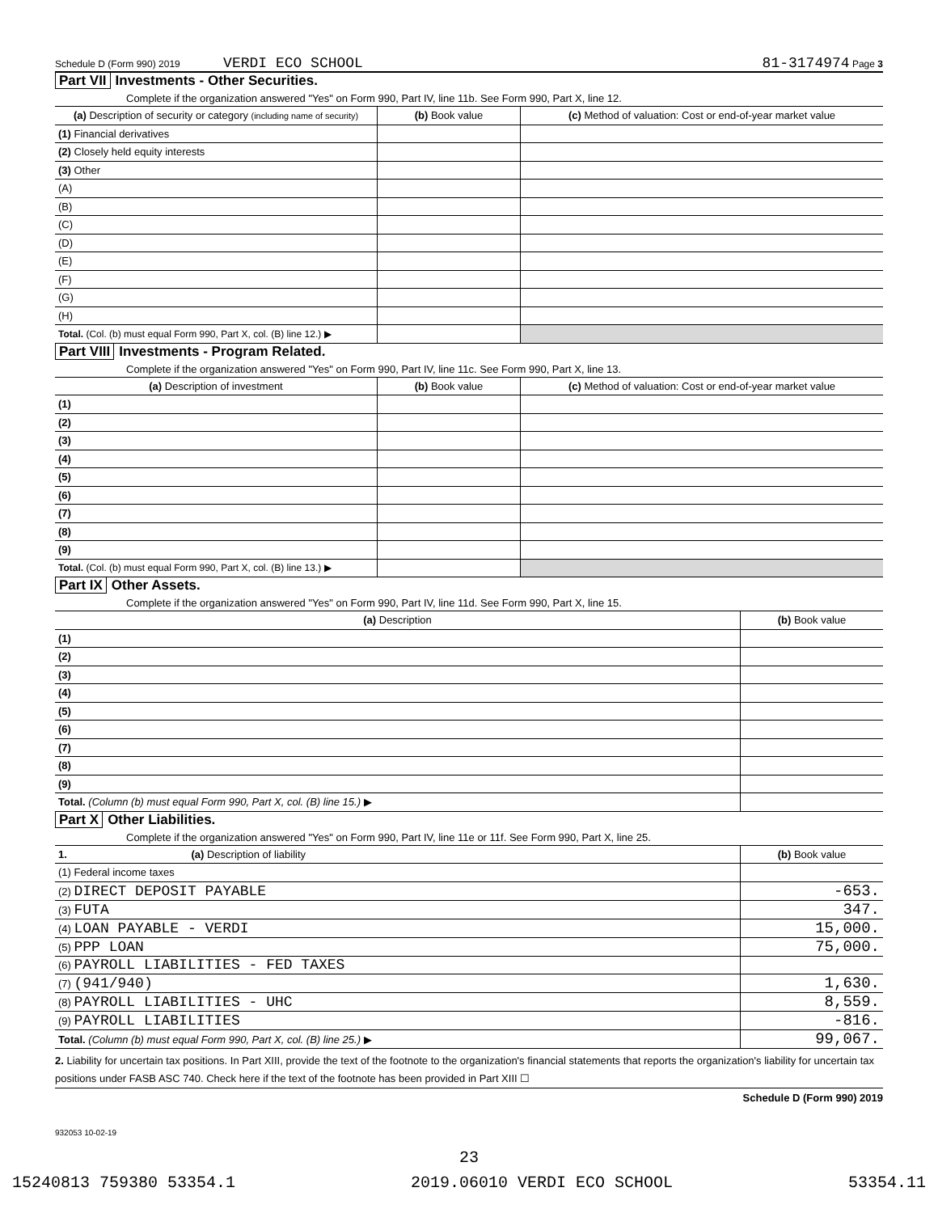Schedule D (Form 990) 2019 VERDI ECO SCHOOL 81-3174974 Page 3
Part VII Investments - Other Securities.
Complete if the organization answered "Yes" on Form 990, Part IV, line 11b. See Form 990, Part X, line 12.
| (a) Description of security or category (including name of security) | (b) Book value | (c) Method of valuation: Cost or end-of-year market value |
| --- | --- | --- |
| (1) Financial derivatives | | |
| (2) Closely held equity interests | | |
| (3) Other | | |
| (A) | | |
| (B) | | |
| (C) | | |
| (D) | | |
| (E) | | |
| (F) | | |
| (G) | | |
| (H) | | |
| Total. (Col. (b) must equal Form 990, Part X, col. (B) line 12.) ▶ | | |
Part VIII Investments - Program Related.
Complete if the organization answered "Yes" on Form 990, Part IV, line 11c. See Form 990, Part X, line 13.
| (a) Description of investment | (b) Book value | (c) Method of valuation: Cost or end-of-year market value |
| --- | --- | --- |
| (1) | | |
| (2) | | |
| (3) | | |
| (4) | | |
| (5) | | |
| (6) | | |
| (7) | | |
| (8) | | |
| (9) | | |
| Total. (Col. (b) must equal Form 990, Part X, col. (B) line 13.) ▶ | | |
Part IX Other Assets.
Complete if the organization answered "Yes" on Form 990, Part IV, line 11d. See Form 990, Part X, line 15.
| (a) Description | (b) Book value |
| --- | --- |
| (1) | |
| (2) | |
| (3) | |
| (4) | |
| (5) | |
| (6) | |
| (7) | |
| (8) | |
| (9) | |
| Total. (Column (b) must equal Form 990, Part X, col. (B) line 15.) ▶ | |
Part X Other Liabilities.
Complete if the organization answered "Yes" on Form 990, Part IV, line 11e or 11f. See Form 990, Part X, line 25.
| 1. (a) Description of liability | (b) Book value |
| --- | --- |
| (1) Federal income taxes | |
| (2) DIRECT DEPOSIT PAYABLE | -653. |
| (3) FUTA | 347. |
| (4) LOAN PAYABLE - VERDI | 15,000. |
| (5) PPP LOAN | 75,000. |
| (6) PAYROLL LIABILITIES - FED TAXES | |
| (7) (941/940) | 1,630. |
| (8) PAYROLL LIABILITIES - UHC | 8,559. |
| (9) PAYROLL LIABILITIES | -816. |
| Total. (Column (b) must equal Form 990, Part X, col. (B) line 25.) ▶ | 99,067. |
2. Liability for uncertain tax positions. In Part XIII, provide the text of the footnote to the organization's financial statements that reports the organization's liability for uncertain tax positions under FASB ASC 740. Check here if the text of the footnote has been provided in Part XIII ☐
Schedule D (Form 990) 2019
932053 10-02-19
23
15240813 759380 53354.1 2019.06010 VERDI ECO SCHOOL 53354.11